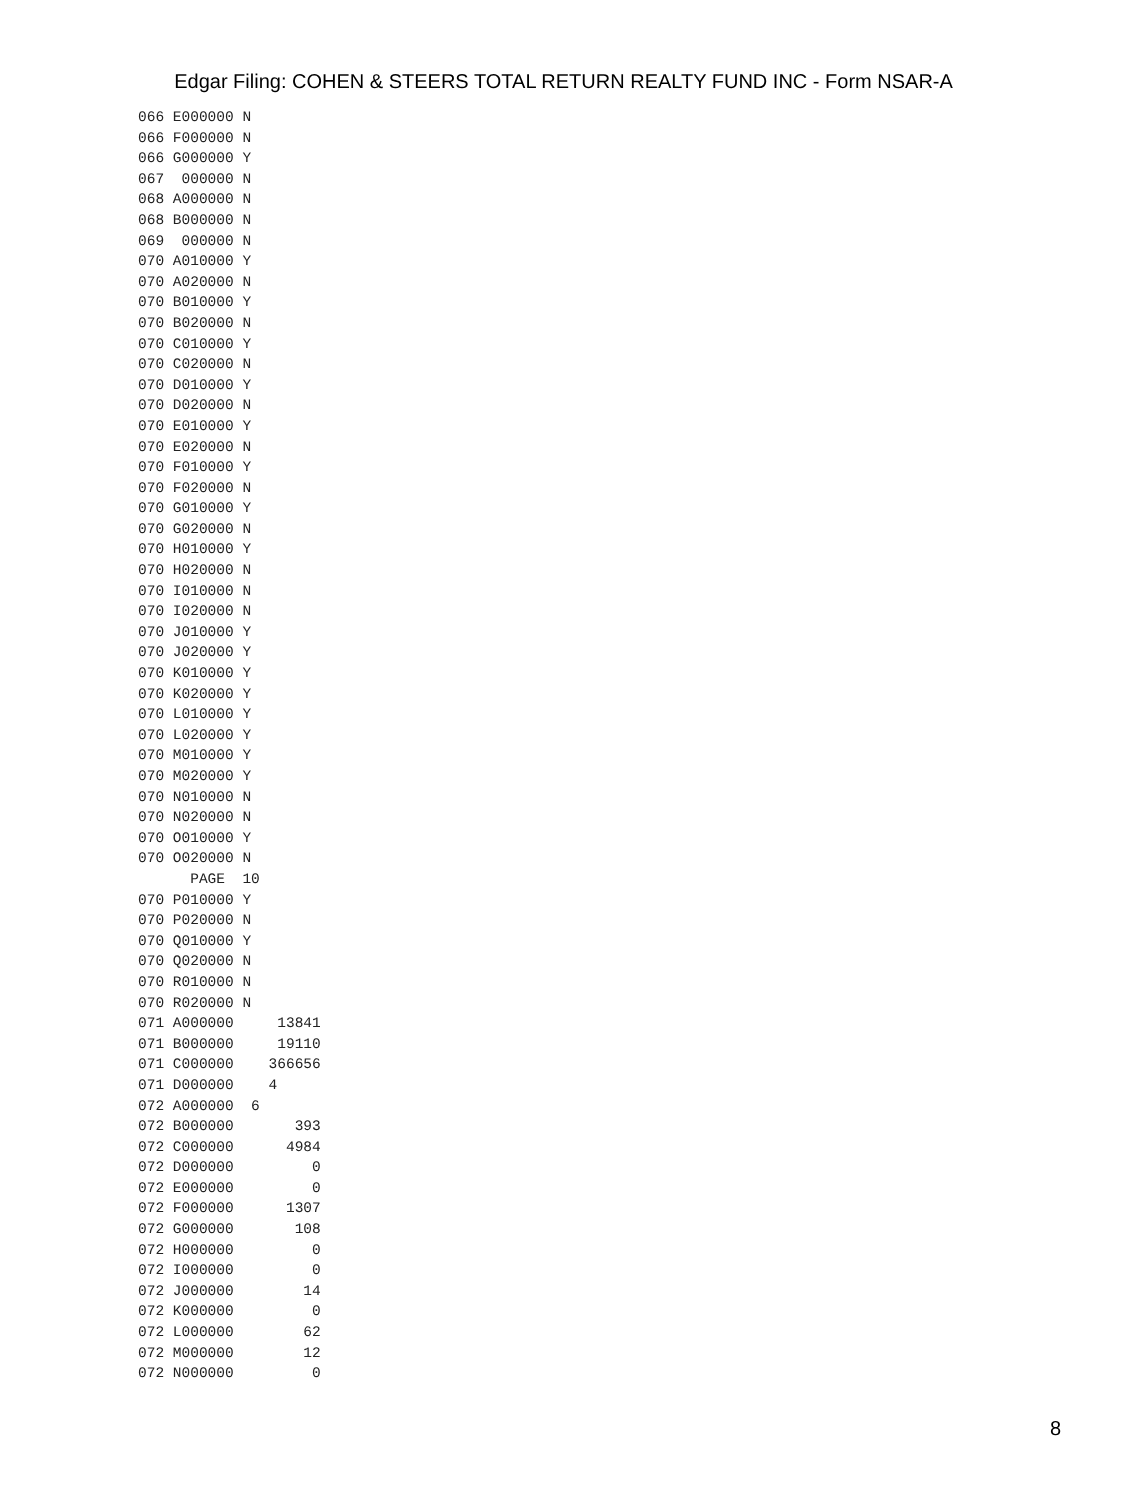Edgar Filing: COHEN & STEERS TOTAL RETURN REALTY FUND INC - Form NSAR-A
066 E000000 N
066 F000000 N
066 G000000 Y
067  000000 N
068 A000000 N
068 B000000 N
069  000000 N
070 A010000 Y
070 A020000 N
070 B010000 Y
070 B020000 N
070 C010000 Y
070 C020000 N
070 D010000 Y
070 D020000 N
070 E010000 Y
070 E020000 N
070 F010000 Y
070 F020000 N
070 G010000 Y
070 G020000 N
070 H010000 Y
070 H020000 N
070 I010000 N
070 I020000 N
070 J010000 Y
070 J020000 Y
070 K010000 Y
070 K020000 Y
070 L010000 Y
070 L020000 Y
070 M010000 Y
070 M020000 Y
070 N010000 N
070 N020000 N
070 O010000 Y
070 O020000 N
      PAGE  10
070 P010000 Y
070 P020000 N
070 Q010000 Y
070 Q020000 N
070 R010000 N
070 R020000 N
071 A000000     13841
071 B000000     19110
071 C000000    366656
071 D000000    4
072 A000000  6
072 B000000       393
072 C000000      4984
072 D000000         0
072 E000000         0
072 F000000      1307
072 G000000       108
072 H000000         0
072 I000000         0
072 J000000        14
072 K000000         0
072 L000000        62
072 M000000        12
072 N000000         0
8